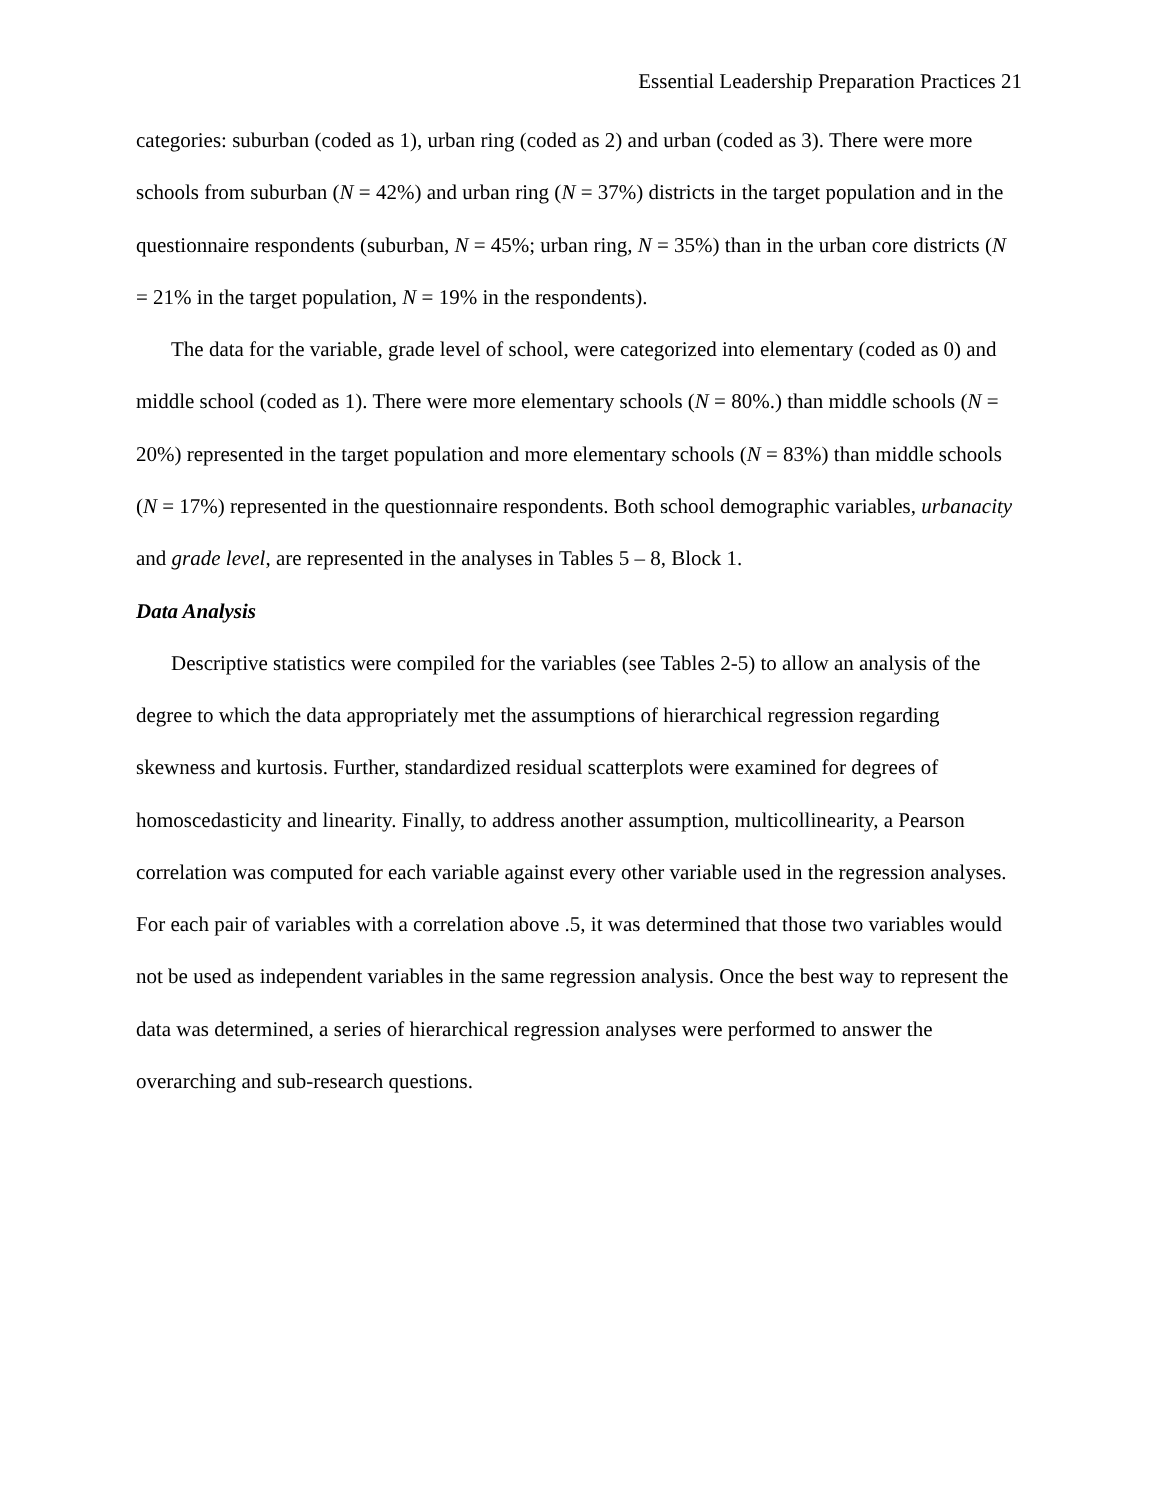Essential Leadership Preparation Practices 21
categories: suburban (coded as 1), urban ring (coded as 2) and urban (coded as 3). There were more schools from suburban (N = 42%) and urban ring (N = 37%) districts in the target population and in the questionnaire respondents (suburban, N = 45%; urban ring, N = 35%) than in the urban core districts (N = 21% in the target population, N = 19% in the respondents).
The data for the variable, grade level of school, were categorized into elementary (coded as 0) and middle school (coded as 1). There were more elementary schools (N = 80%.) than middle schools (N = 20%) represented in the target population and more elementary schools (N = 83%) than middle schools (N = 17%) represented in the questionnaire respondents. Both school demographic variables, urbanacity and grade level, are represented in the analyses in Tables 5 – 8, Block 1.
Data Analysis
Descriptive statistics were compiled for the variables (see Tables 2-5) to allow an analysis of the degree to which the data appropriately met the assumptions of hierarchical regression regarding skewness and kurtosis. Further, standardized residual scatterplots were examined for degrees of homoscedasticity and linearity. Finally, to address another assumption, multicollinearity, a Pearson correlation was computed for each variable against every other variable used in the regression analyses. For each pair of variables with a correlation above .5, it was determined that those two variables would not be used as independent variables in the same regression analysis. Once the best way to represent the data was determined, a series of hierarchical regression analyses were performed to answer the overarching and sub-research questions.